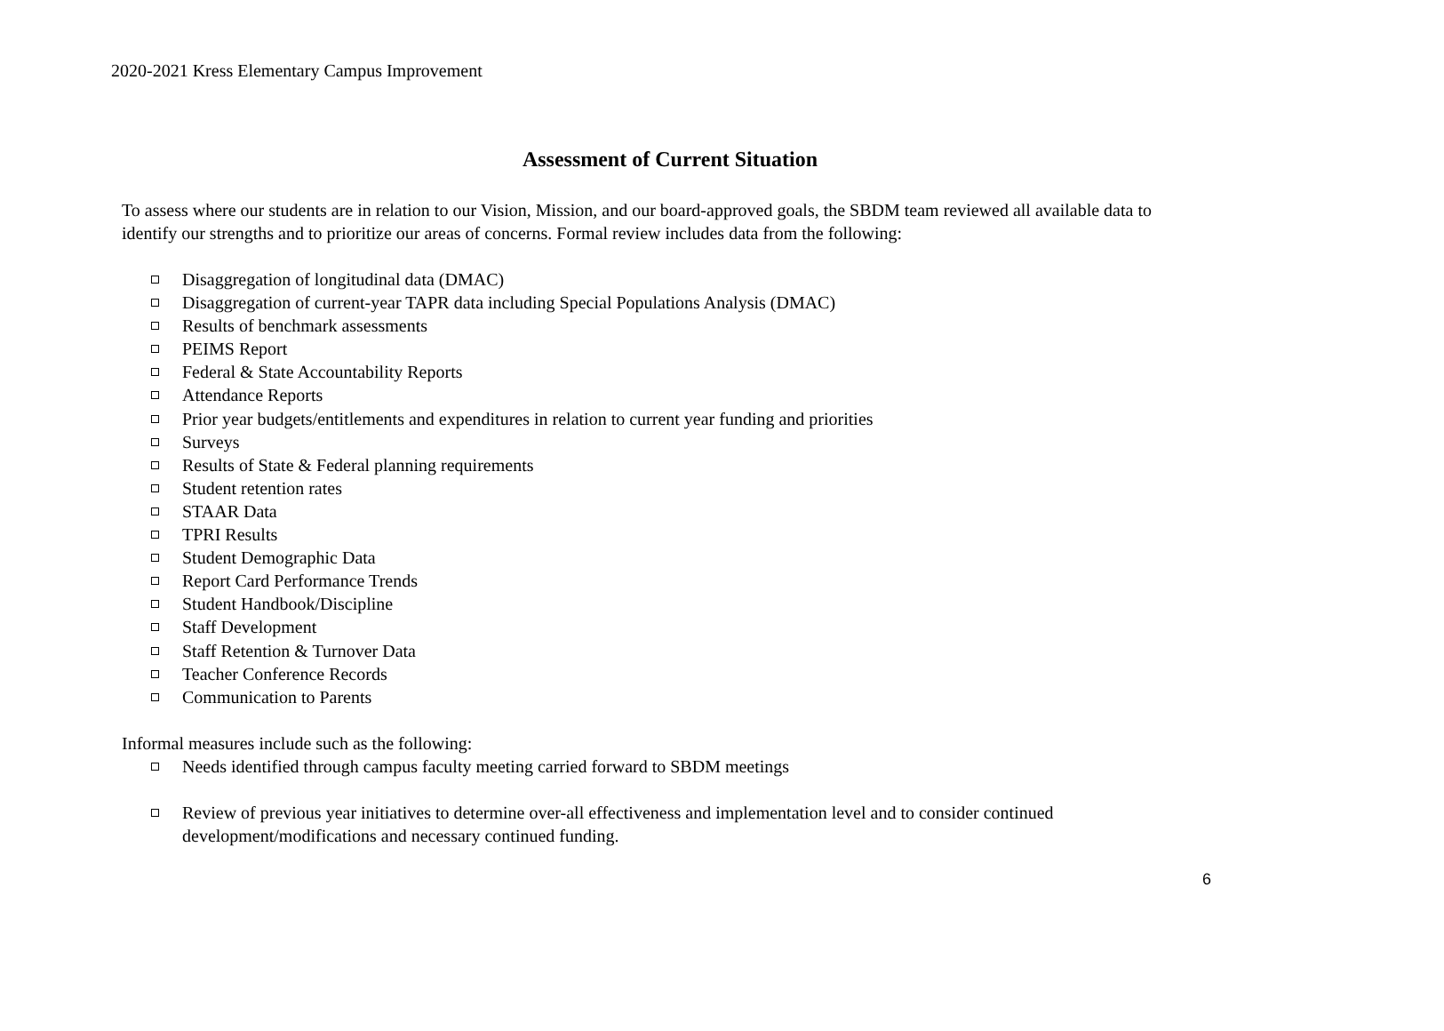2020-2021 Kress Elementary Campus Improvement
Assessment of Current Situation
To assess where our students are in relation to our Vision, Mission, and our board-approved goals, the SBDM team reviewed all available data to identify our strengths and to prioritize our areas of concerns. Formal review includes data from the following:
Disaggregation of longitudinal data (DMAC)
Disaggregation of current-year TAPR data including Special Populations Analysis (DMAC)
Results of benchmark assessments
PEIMS Report
Federal & State Accountability Reports
Attendance Reports
Prior year budgets/entitlements and expenditures in relation to current year funding and priorities
Surveys
Results of State & Federal planning requirements
Student retention rates
STAAR Data
TPRI Results
Student Demographic Data
Report Card Performance Trends
Student Handbook/Discipline
Staff Development
Staff Retention & Turnover Data
Teacher Conference Records
Communication to Parents
Informal measures include such as the following:
Needs identified through campus faculty meeting carried forward to SBDM meetings
Review of previous year initiatives to determine over-all effectiveness and implementation level and to consider continued development/modifications and necessary continued funding.
6